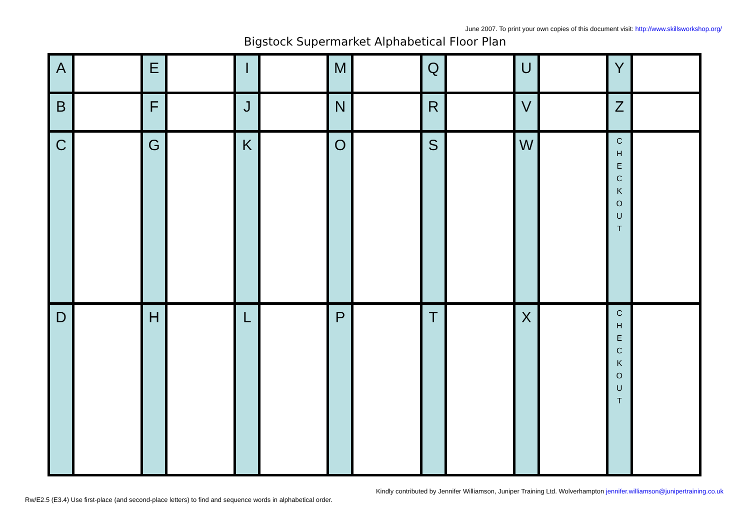June 2007. To print your own copies of this document visit: http://www.skillsworkshop.org/
Bigstock Supermarket Alphabetical Floor Plan
| A | | E | | I | | M | | Q | | U | | Y | |
| B | | F | | J | | N | | R | | V | | Z | |
| C | | G | | K | | O | | S | | W | | C H E C K O U T | |
| D | | H | | L | | P | | T | | X | | C H E C K O U T | |
Kindly contributed by Jennifer Williamson, Juniper Training Ltd. Wolverhampton jennifer.williamson@junipertraining.co.uk
Rw/E2.5 (E3.4) Use first-place (and second-place letters) to find and sequence words in alphabetical order.